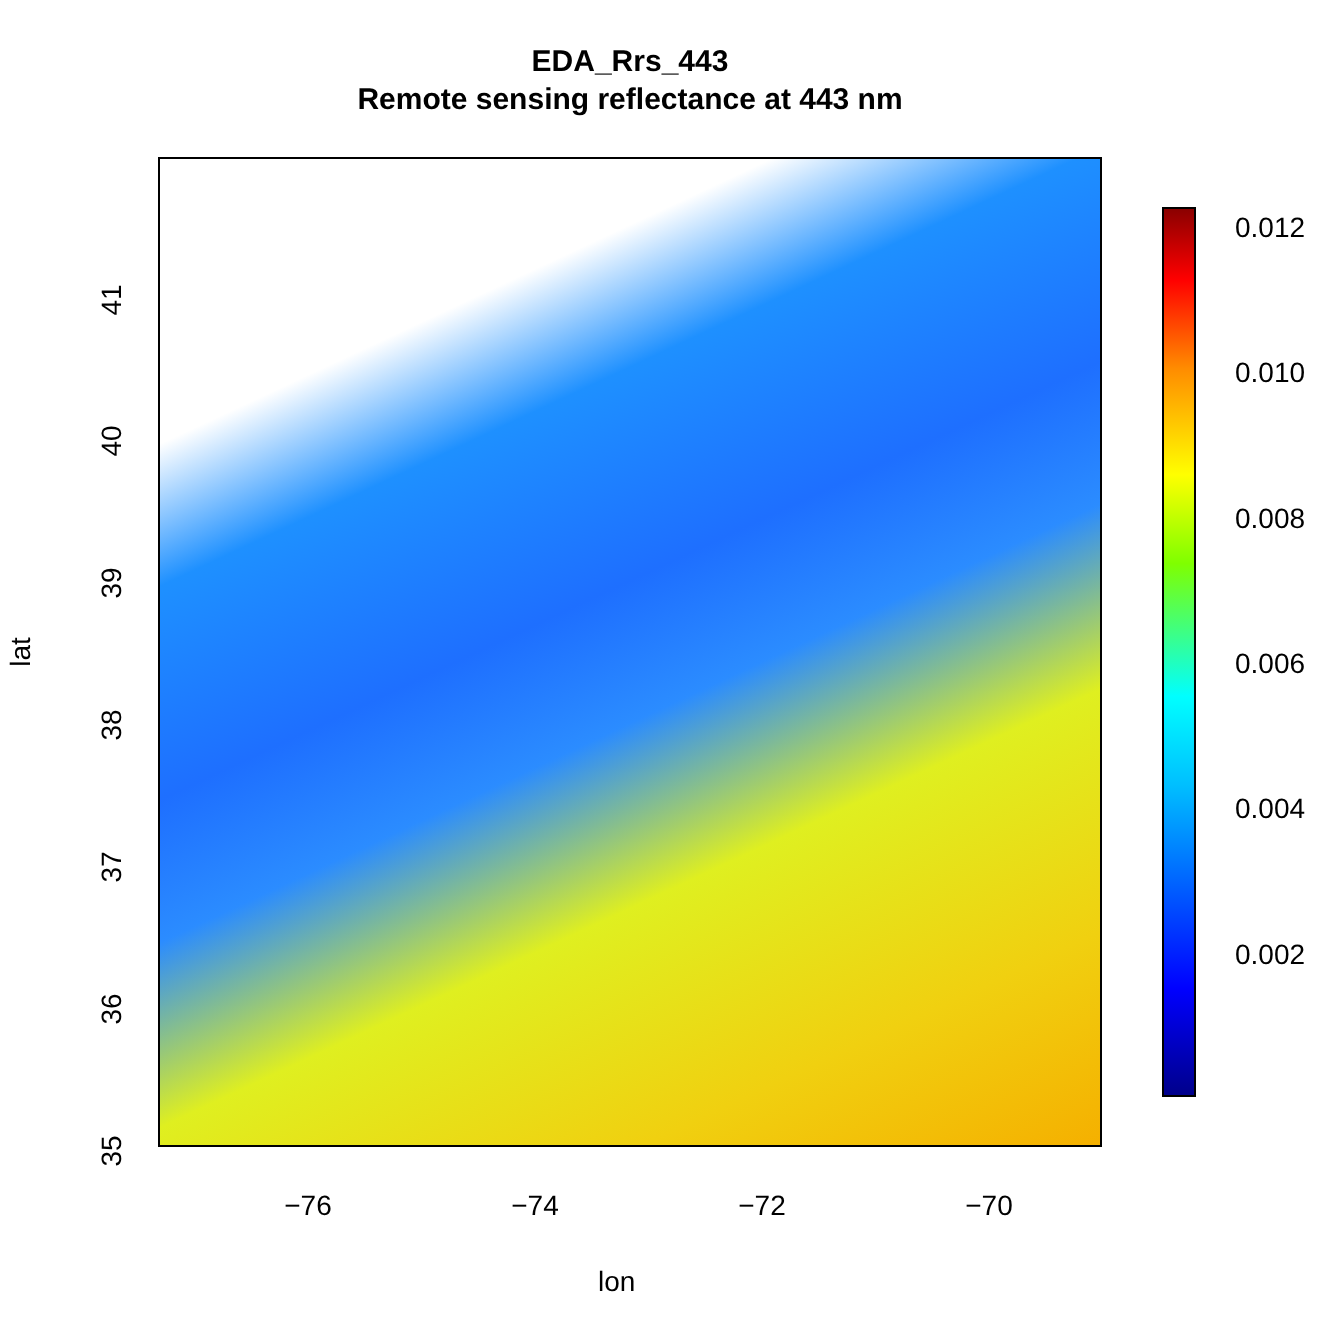EDA_Rrs_443
Remote sensing reflectance at 443 nm
−76 −74 −72 −70
35
36
37
38
39
40
41
lon
lat
0.012
0.010
0.008
0.006
0.004
0.002